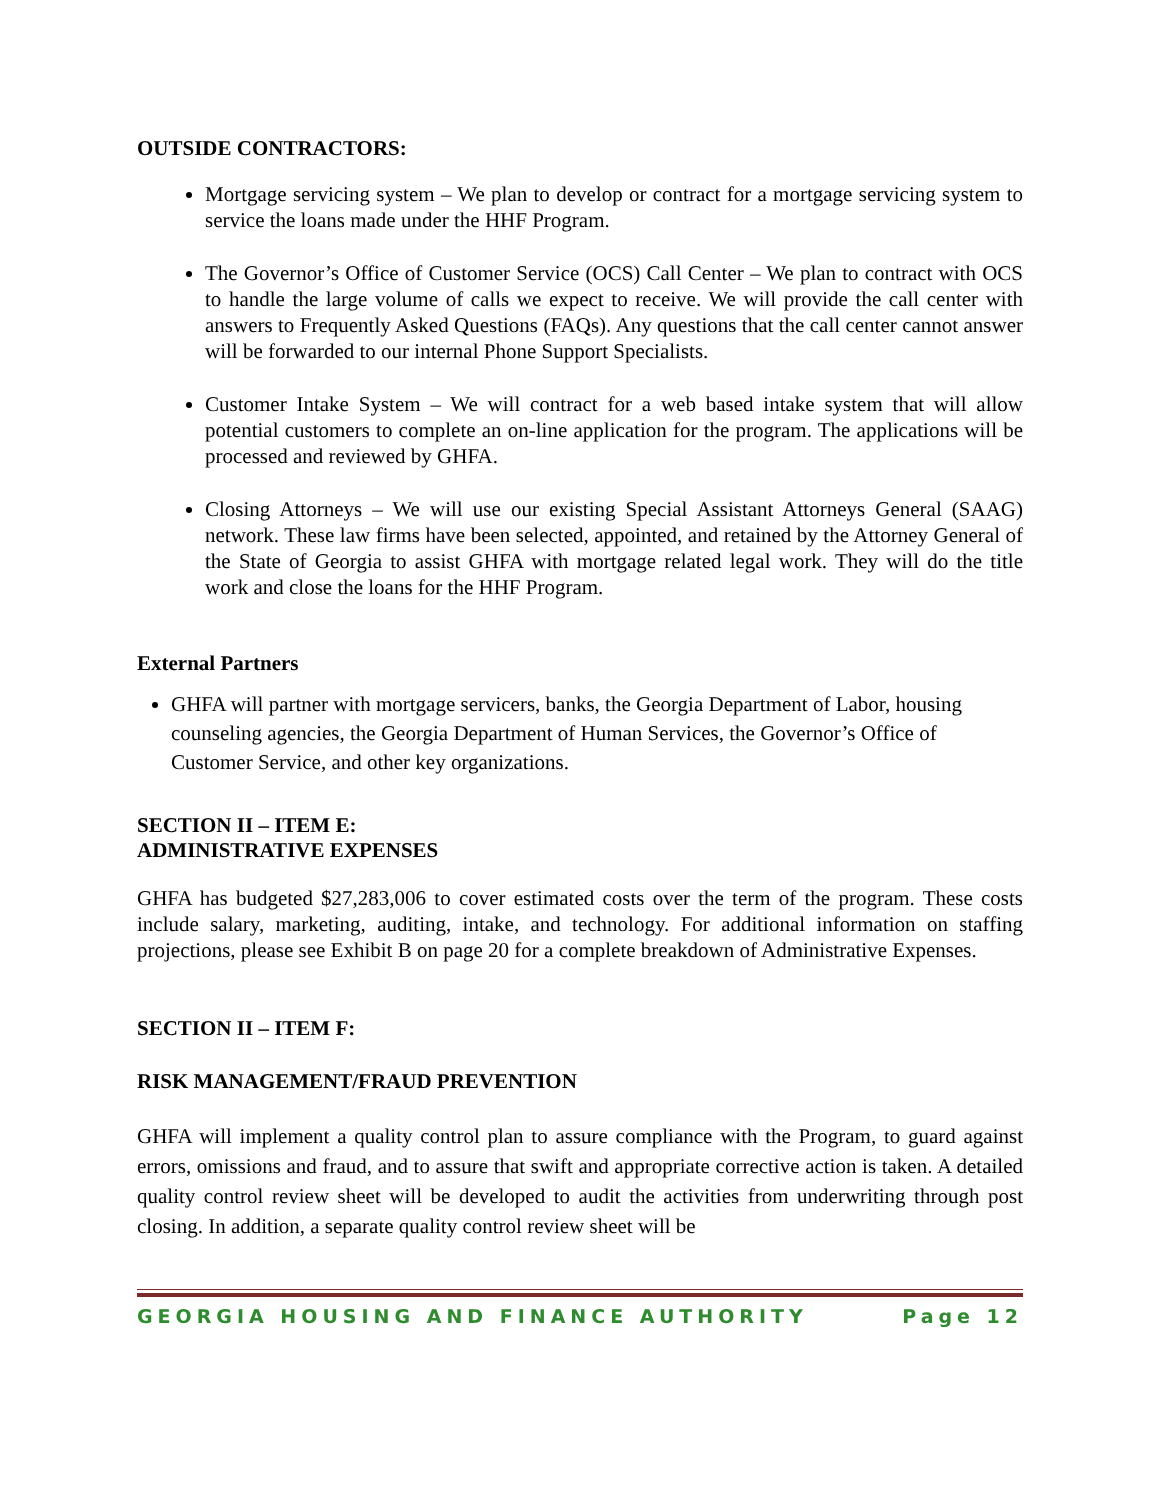OUTSIDE CONTRACTORS:
Mortgage servicing system – We plan to develop or contract for a mortgage servicing system to service the loans made under the HHF Program.
The Governor’s Office of Customer Service (OCS) Call Center – We plan to contract with OCS to handle the large volume of calls we expect to receive. We will provide the call center with answers to Frequently Asked Questions (FAQs). Any questions that the call center cannot answer will be forwarded to our internal Phone Support Specialists.
Customer Intake System – We will contract for a web based intake system that will allow potential customers to complete an on-line application for the program. The applications will be processed and reviewed by GHFA.
Closing Attorneys – We will use our existing Special Assistant Attorneys General (SAAG) network. These law firms have been selected, appointed, and retained by the Attorney General of the State of Georgia to assist GHFA with mortgage related legal work. They will do the title work and close the loans for the HHF Program.
External Partners
GHFA will partner with mortgage servicers, banks, the Georgia Department of Labor, housing counseling agencies, the Georgia Department of Human Services, the Governor’s Office of Customer Service, and other key organizations.
SECTION II – ITEM E:
ADMINISTRATIVE EXPENSES
GHFA has budgeted $27,283,006 to cover estimated costs over the term of the program. These costs include salary, marketing, auditing, intake, and technology. For additional information on staffing projections, please see Exhibit B on page 20 for a complete breakdown of Administrative Expenses.
SECTION II – ITEM F:
RISK MANAGEMENT/FRAUD PREVENTION
GHFA will implement a quality control plan to assure compliance with the Program, to guard against errors, omissions and fraud, and to assure that swift and appropriate corrective action is taken. A detailed quality control review sheet will be developed to audit the activities from underwriting through post closing. In addition, a separate quality control review sheet will be
GEORGIA HOUSING AND FINANCE AUTHORITY Page 12